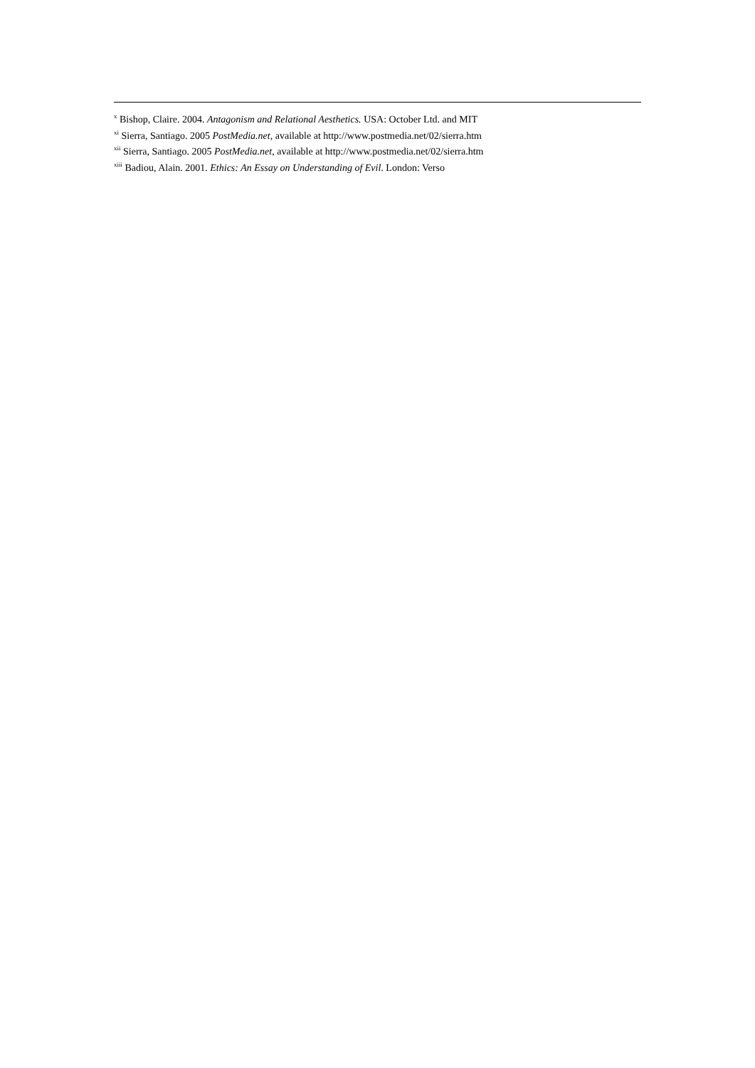<sup>x</sup> Bishop, Claire. 2004. Antagonism and Relational Aesthetics. USA: October Ltd. and MIT
<sup>xi</sup> Sierra, Santiago. 2005 PostMedia.net, available at http://www.postmedia.net/02/sierra.htm
<sup>xii</sup> Sierra, Santiago. 2005 PostMedia.net, available at http://www.postmedia.net/02/sierra.htm
<sup>xiii</sup> Badiou, Alain. 2001. Ethics: An Essay on Understanding of Evil. London: Verso